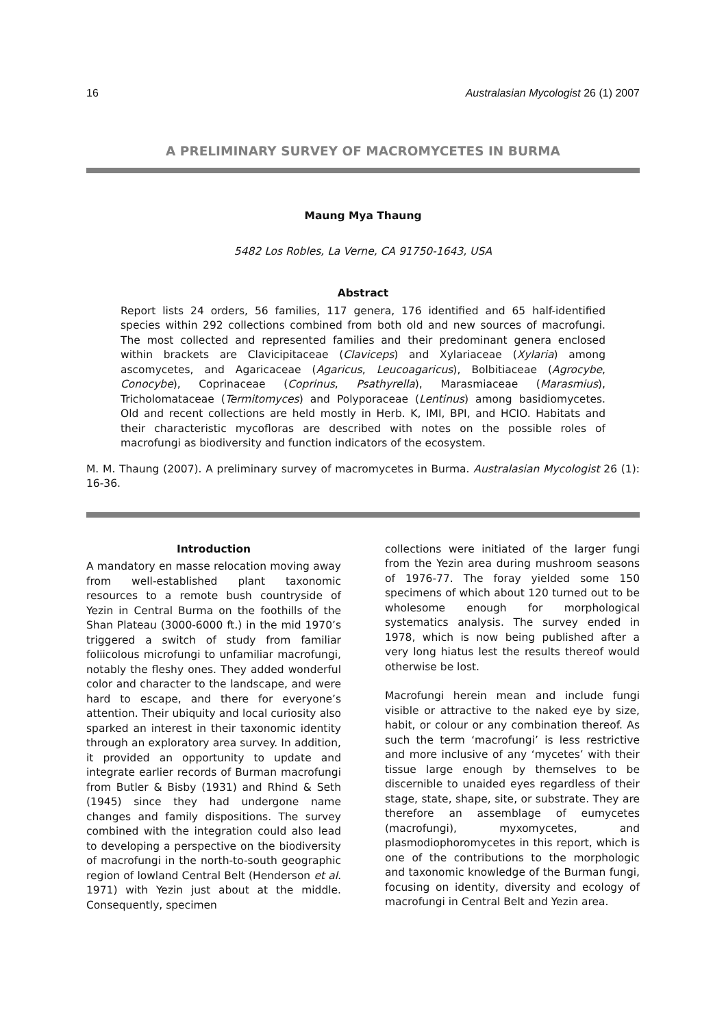16 Australasian Mycologist 26 (1) 2007
A PRELIMINARY SURVEY OF MACROMYCETES IN BURMA
Maung Mya Thaung
5482 Los Robles, La Verne, CA 91750-1643, USA
Abstract
Report lists 24 orders, 56 families, 117 genera, 176 identified and 65 half-identified species within 292 collections combined from both old and new sources of macrofungi. The most collected and represented families and their predominant genera enclosed within brackets are Clavicipitaceae (Claviceps) and Xylariaceae (Xylaria) among ascomycetes, and Agaricaceae (Agaricus, Leucoagaricus), Bolbitiaceae (Agrocybe, Conocybe), Coprinaceae (Coprinus, Psathyrella), Marasmiaceae (Marasmius), Tricholomataceae (Termitomyces) and Polyporaceae (Lentinus) among basidiomycetes. Old and recent collections are held mostly in Herb. K, IMI, BPI, and HCIO. Habitats and their characteristic mycofloras are described with notes on the possible roles of macrofungi as biodiversity and function indicators of the ecosystem.
M. M. Thaung (2007). A preliminary survey of macromycetes in Burma. Australasian Mycologist 26 (1): 16-36.
Introduction
A mandatory en masse relocation moving away from well-established plant taxonomic resources to a remote bush countryside of Yezin in Central Burma on the foothills of the Shan Plateau (3000-6000 ft.) in the mid 1970’s triggered a switch of study from familiar foliicolous microfungi to unfamiliar macrofungi, notably the fleshy ones. They added wonderful color and character to the landscape, and were hard to escape, and there for everyone’s attention. Their ubiquity and local curiosity also sparked an interest in their taxonomic identity through an exploratory area survey. In addition, it provided an opportunity to update and integrate earlier records of Burman macrofungi from Butler & Bisby (1931) and Rhind & Seth (1945) since they had undergone name changes and family dispositions. The survey combined with the integration could also lead to developing a perspective on the biodiversity of macrofungi in the north-to-south geographic region of lowland Central Belt (Henderson et al. 1971) with Yezin just about at the middle. Consequently, specimen
collections were initiated of the larger fungi from the Yezin area during mushroom seasons of 1976-77. The foray yielded some 150 specimens of which about 120 turned out to be wholesome enough for morphological systematics analysis. The survey ended in 1978, which is now being published after a very long hiatus lest the results thereof would otherwise be lost.
Macrofungi herein mean and include fungi visible or attractive to the naked eye by size, habit, or colour or any combination thereof. As such the term ‘macrofungi’ is less restrictive and more inclusive of any ‘mycetes’ with their tissue large enough by themselves to be discernible to unaided eyes regardless of their stage, state, shape, site, or substrate. They are therefore an assemblage of eumycetes (macrofungi), myxomycetes, and plasmodiophoromycetes in this report, which is one of the contributions to the morphologic and taxonomic knowledge of the Burman fungi, focusing on identity, diversity and ecology of macrofungi in Central Belt and Yezin area.